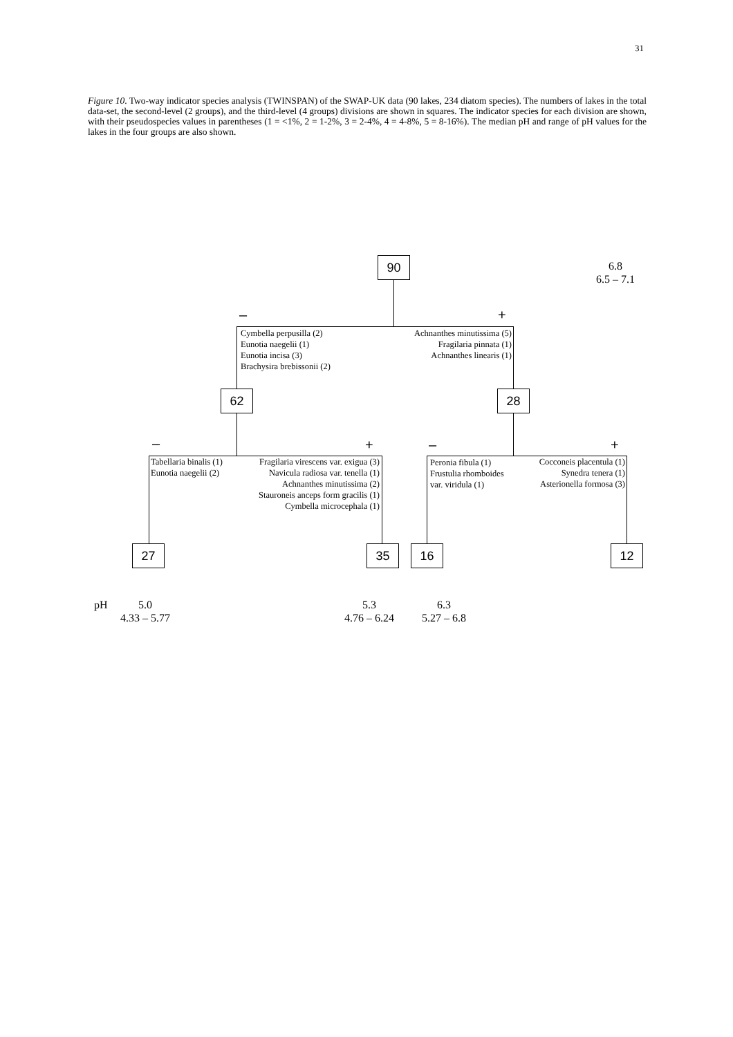31
Figure 10. Two-way indicator species analysis (TWINSPAN) of the SWAP-UK data (90 lakes, 234 diatom species). The numbers of lakes in the total data-set, the second-level (2 groups), and the third-level (4 groups) divisions are shown in squares. The indicator species for each division are shown, with their pseudospecies values in parentheses (1 = <1%, 2 = 1-2%, 3 = 2-4%, 4 = 4-8%, 5 = 8-16%). The median pH and range of pH values for the lakes in the four groups are also shown.
90
6.8
6.5 – 7.1
– +
Cymbella perpusilla (2)
Eunotia naegelii (1)
Eunotia incisa (3)
Brachysira brebissonii (2)
Achnanthes minutissima (5)
Fragilaria pinnata (1)
Achnanthes linearis (1)
62 28
– + – +
Tabellaria binalis (1)
Eunotia naegelii (2)
Fragilaria virescens var. exigua (3)
Navicula radiosa var. tenella (1)
Achnanthes minutissima (2)
Stauroneis anceps form gracilis (1)
Cymbella microcephala (1)
Peronia fibula (1)
Frustulia rhomboides
var. viridula (1)
Cocconeis placentula (1)
Synedra tenera (1)
Asterionella formosa (3)
27 35 16 12
pH
5.0
4.33 – 5.77
5.3
4.76 – 6.24
6.3
5.27 – 6.8